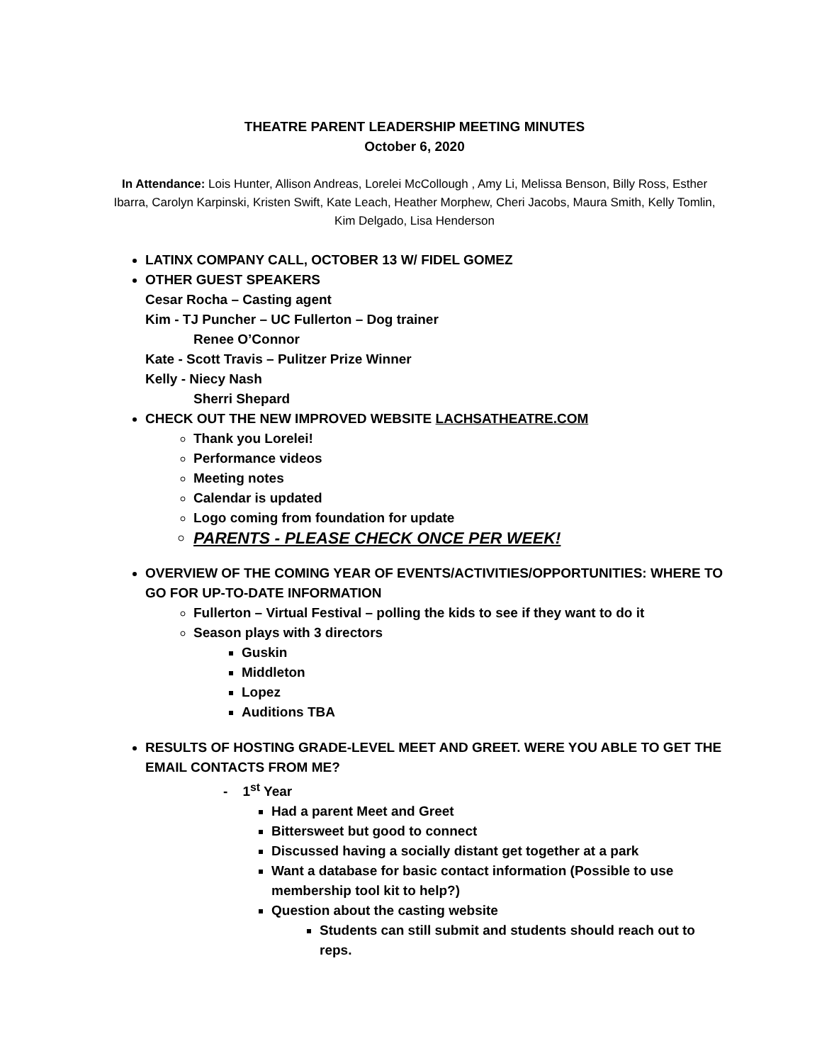THEATRE PARENT LEADERSHIP MEETING MINUTES
October 6, 2020
In Attendance: Lois Hunter, Allison Andreas, Lorelei McCollough , Amy Li, Melissa Benson, Billy Ross, Esther Ibarra, Carolyn Karpinski, Kristen Swift, Kate Leach, Heather Morphew, Cheri Jacobs, Maura Smith, Kelly Tomlin, Kim Delgado, Lisa Henderson
LATINX COMPANY CALL, OCTOBER 13 W/ FIDEL GOMEZ
OTHER GUEST SPEAKERS
Cesar Rocha – Casting agent
Kim - TJ Puncher – UC Fullerton – Dog trainer
Renee O’Connor
Kate - Scott Travis – Pulitzer Prize Winner
Kelly - Niecy Nash
Sherri Shepard
CHECK OUT THE NEW IMPROVED WEBSITE LACHSATHEATRE.COM
Thank you Lorelei!
Performance videos
Meeting notes
Calendar is updated
Logo coming from foundation for update
PARENTS - PLEASE CHECK ONCE PER WEEK!
OVERVIEW OF THE COMING YEAR OF EVENTS/ACTIVITIES/OPPORTUNITIES: WHERE TO GO FOR UP-TO-DATE INFORMATION
Fullerton – Virtual Festival – polling the kids to see if they want to do it
Season plays with 3 directors
Guskin
Middleton
Lopez
Auditions TBA
RESULTS OF HOSTING GRADE-LEVEL MEET AND GREET. WERE YOU ABLE TO GET THE EMAIL CONTACTS FROM ME?
- 1<sup>st</sup> Year
Had a parent Meet and Greet
Bittersweet but good to connect
Discussed having a socially distant get together at a park
Want a database for basic contact information (Possible to use membership tool kit to help?)
Question about the casting website
Students can still submit and students should reach out to reps.